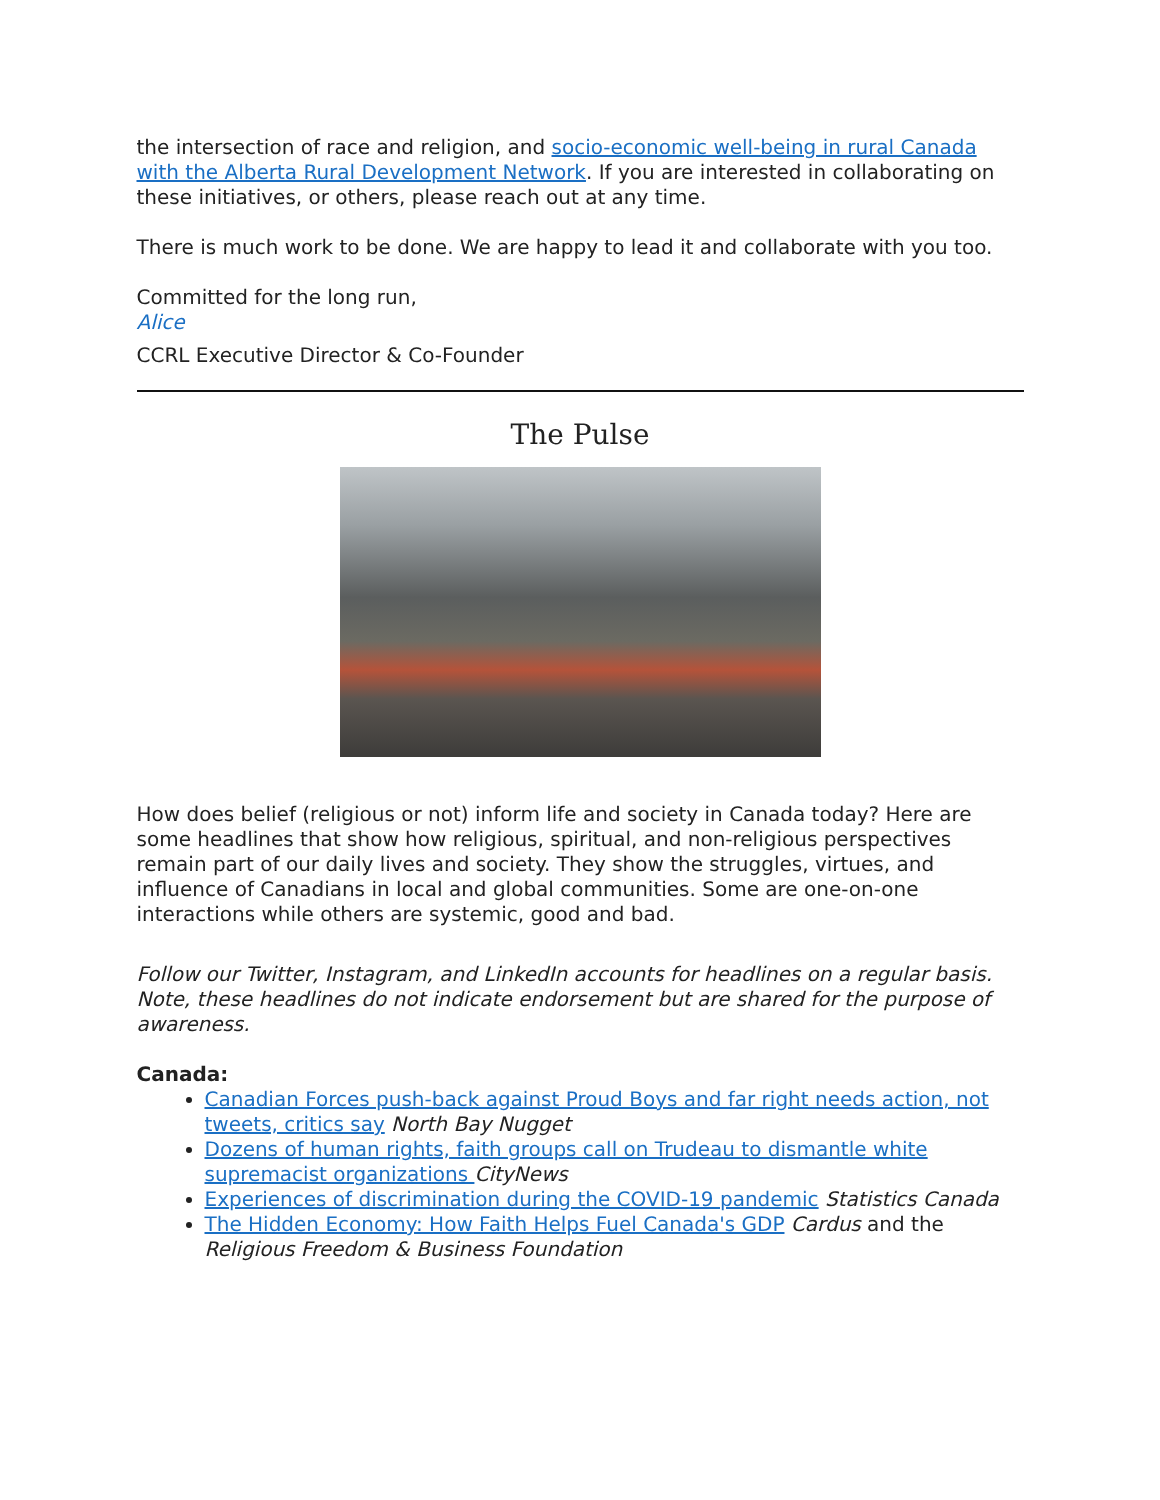the intersection of race and religion, and socio-economic well-being in rural Canada with the Alberta Rural Development Network. If you are interested in collaborating on these initiatives, or others, please reach out at any time.
There is much work to be done. We are happy to lead it and collaborate with you too.
Committed for the long run,
Alice
CCRL Executive Director & Co-Founder
The Pulse
How does belief (religious or not) inform life and society in Canada today? Here are some headlines that show how religious, spiritual, and non-religious perspectives remain part of our daily lives and society. They show the struggles, virtues, and influence of Canadians in local and global communities. Some are one-on-one interactions while others are systemic, good and bad.
Follow our Twitter, Instagram, and LinkedIn accounts for headlines on a regular basis. Note, these headlines do not indicate endorsement but are shared for the purpose of awareness.
Canada:
Canadian Forces push-back against Proud Boys and far right needs action, not tweets, critics say North Bay Nugget
Dozens of human rights, faith groups call on Trudeau to dismantle white supremacist organizations CityNews
Experiences of discrimination during the COVID-19 pandemic Statistics Canada
The Hidden Economy: How Faith Helps Fuel Canada's GDP Cardus and the Religious Freedom & Business Foundation